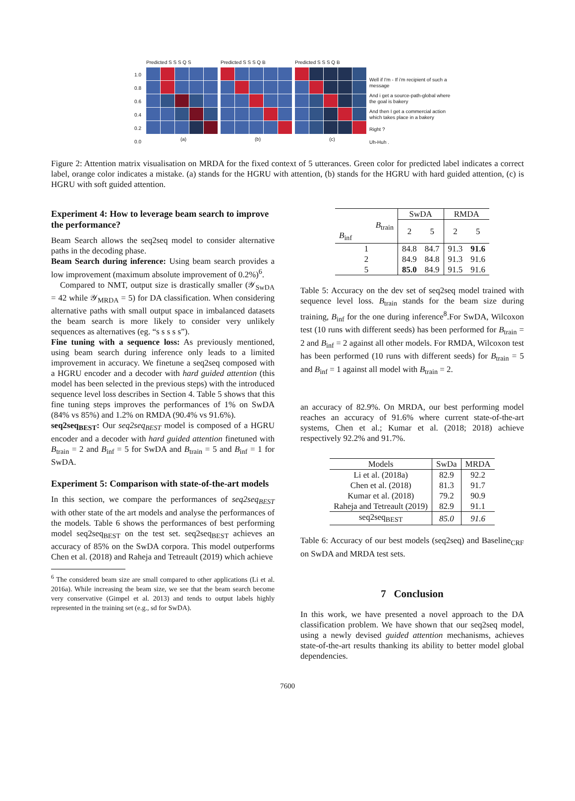1.0
0.8
0.6
0.4
0.2
0.0
Predicted S S S Q S
(a)
Predicted S S S Q B
(b)
Predicted S S S Q B
(c)
Well if I'm - If i'm recipient of such a message
And i get a source-path-global where the goal is bakery
And then I get a commercial action which takes place in a bakery
Right ?
Uh-Huh .
Figure 2: Attention matrix visualisation on MRDA for the fixed context of 5 utterances. Green color for predicted label indicates a correct label, orange color indicates a mistake. (a) stands for the HGRU with attention, (b) stands for the HGRU with hard guided attention, (c) is HGRU with soft guided attention.
Experiment 4: How to leverage beam search to improve the performance?
Beam Search allows the seq2seq model to consider alternative paths in the decoding phase.
Beam Search during inference: Using beam search provides a low improvement (maximum absolute improvement of 0.2%)<sup>6</sup>.
Compared to NMT, output size is drastically smaller (𝒴<sub>SwDA</sub> = 42 while 𝒴<sub>MRDA</sub> = 5) for DA classification. When considering alternative paths with small output space in imbalanced datasets the beam search is more likely to consider very unlikely sequences as alternatives (eg. “s s s s s”).
Fine tuning with a sequence loss: As previously mentioned, using beam search during inference only leads to a limited improvement in accuracy. We finetune a seq2seq composed with a HGRU encoder and a decoder with hard guided attention (this model has been selected in the previous steps) with the introduced sequence level loss describes in Section 4. Table 5 shows that this fine tuning steps improves the performances of 1% on SwDA (84% vs 85%) and 1.2% on RMDA (90.4% vs 91.6%).
seq2seq<sub>BEST</sub>: Our seq2seq<sub>BEST</sub> model is composed of a HGRU encoder and a decoder with hard guided attention finetuned with B<sub>train</sub> = 2 and B<sub>inf</sub> = 5 for SwDA and B<sub>train</sub> = 5 and B<sub>inf</sub> = 1 for SwDA.
Experiment 5: Comparison with state-of-the-art models
In this section, we compare the performances of seq2seq<sub>BEST</sub> with other state of the art models and analyse the performances of the models. Table 6 shows the performances of best performing model seq2seq<sub>BEST</sub> on the test set. seq2seq<sub>BEST</sub> achieves an accuracy of 85% on the SwDA corpora. This model outperforms Chen et al. (2018) and Raheja and Tetreault (2019) which achieve
<sup>6</sup> The considered beam size are small compared to other applications (Li et al. 2016a). While increasing the beam size, we see that the beam search become very conservative (Gimpel et al. 2013) and tends to output labels highly represented in the training set (e.g., sd for SwDA).
| | SwDA | | RMDA | |
| --- | --- | --- | --- | --- |
| B<sub>train</sub> B<sub>inf</sub> | 2 | 5 | 2 | 5 |
| 1 | 84.8 | 84.7 | 91.3 | 91.6 |
| 2 | 84.9 | 84.8 | 91.3 | 91.6 |
| 5 | 85.0 | 84.9 | 91.5 | 91.6 |
Table 5: Accuracy on the dev set of seq2seq model trained with sequence level loss. B<sub>train</sub> stands for the beam size during training, B<sub>inf</sub> for the one during inference<sup>8</sup>.For SwDA, Wilcoxon test (10 runs with different seeds) has been performed for B<sub>train</sub> = 2 and B<sub>inf</sub> = 2 against all other models. For RMDA, Wilcoxon test has been performed (10 runs with different seeds) for B<sub>train</sub> = 5 and B<sub>inf</sub> = 1 against all model with B<sub>train</sub> = 2.
an accuracy of 82.9%. On MRDA, our best performing model reaches an accuracy of 91.6% where current state-of-the-art systems, Chen et al.; Kumar et al. (2018; 2018) achieve respectively 92.2% and 91.7%.
| Models | SwDa | MRDA |
| --- | --- | --- |
| Li et al. (2018a) | 82.9 | 92.2 |
| Chen et al. (2018) | 81.3 | 91.7 |
| Kumar et al. (2018) | 79.2 | 90.9 |
| Raheja and Tetreault (2019) | 82.9 | 91.1 |
| seq2seq<sub>BEST</sub> | 85.0 | 91.6 |
Table 6: Accuracy of our best models (seq2seq) and Baseline<sub>CRF</sub> on SwDA and MRDA test sets.
7 Conclusion
In this work, we have presented a novel approach to the DA classification problem. We have shown that our seq2seq model, using a newly devised guided attention mechanisms, achieves state-of-the-art results thanking its ability to better model global dependencies.
7600